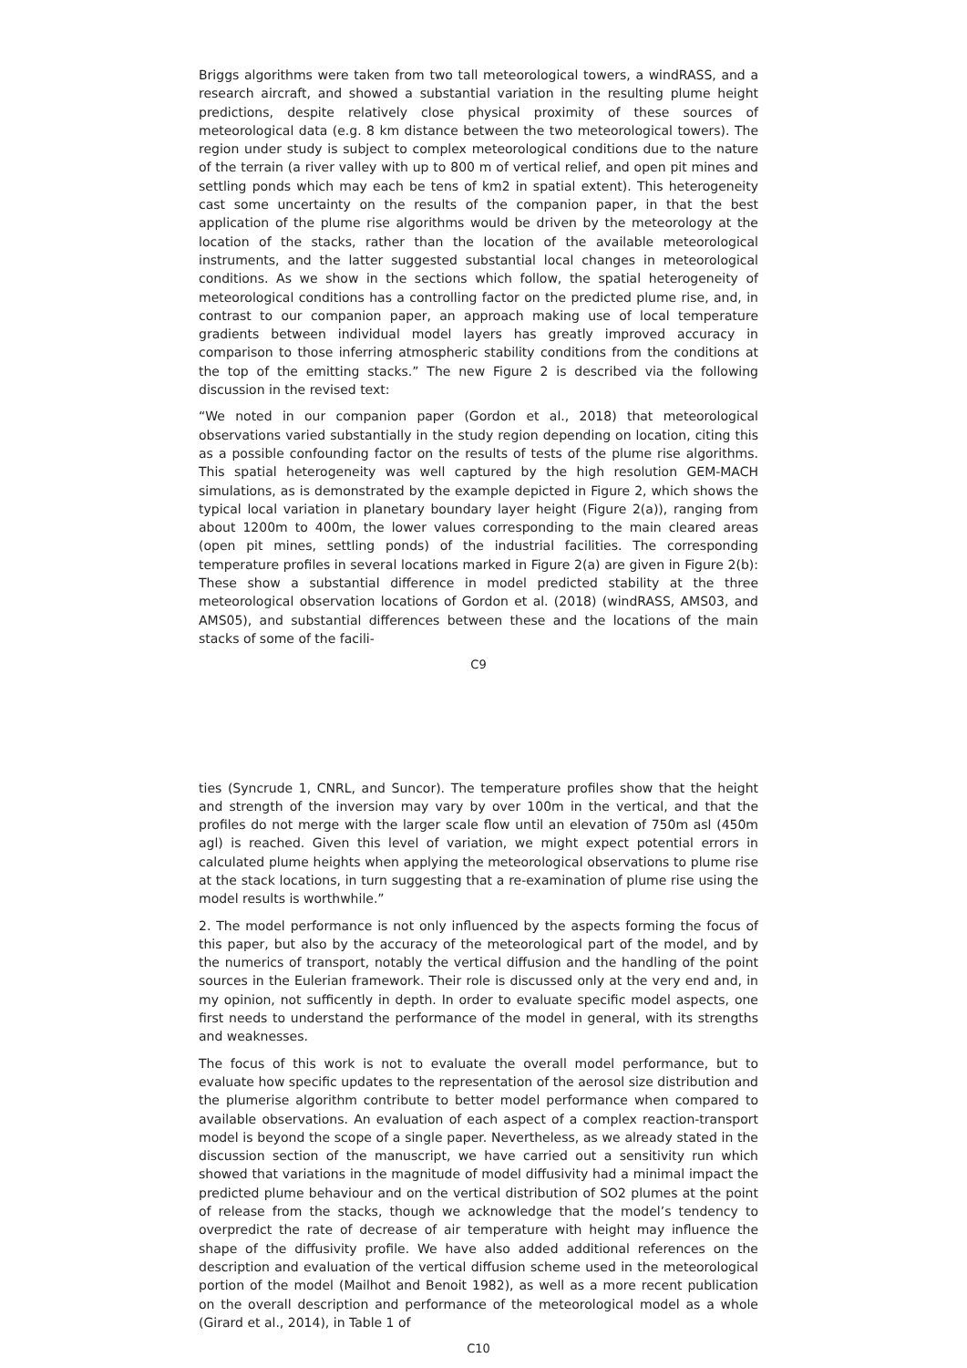Briggs algorithms were taken from two tall meteorological towers, a windRASS, and a research aircraft, and showed a substantial variation in the resulting plume height predictions, despite relatively close physical proximity of these sources of meteorological data (e.g. 8 km distance between the two meteorological towers). The region under study is subject to complex meteorological conditions due to the nature of the terrain (a river valley with up to 800 m of vertical relief, and open pit mines and settling ponds which may each be tens of km2 in spatial extent). This heterogeneity cast some uncertainty on the results of the companion paper, in that the best application of the plume rise algorithms would be driven by the meteorology at the location of the stacks, rather than the location of the available meteorological instruments, and the latter suggested substantial local changes in meteorological conditions. As we show in the sections which follow, the spatial heterogeneity of meteorological conditions has a controlling factor on the predicted plume rise, and, in contrast to our companion paper, an approach making use of local temperature gradients between individual model layers has greatly improved accuracy in comparison to those inferring atmospheric stability conditions from the conditions at the top of the emitting stacks.” The new Figure 2 is described via the following discussion in the revised text:
“We noted in our companion paper (Gordon et al., 2018) that meteorological observations varied substantially in the study region depending on location, citing this as a possible confounding factor on the results of tests of the plume rise algorithms. This spatial heterogeneity was well captured by the high resolution GEM-MACH simulations, as is demonstrated by the example depicted in Figure 2, which shows the typical local variation in planetary boundary layer height (Figure 2(a)), ranging from about 1200m to 400m, the lower values corresponding to the main cleared areas (open pit mines, settling ponds) of the industrial facilities. The corresponding temperature profiles in several locations marked in Figure 2(a) are given in Figure 2(b): These show a substantial difference in model predicted stability at the three meteorological observation locations of Gordon et al. (2018) (windRASS, AMS03, and AMS05), and substantial differences between these and the locations of the main stacks of some of the facili-
C9
ties (Syncrude 1, CNRL, and Suncor). The temperature profiles show that the height and strength of the inversion may vary by over 100m in the vertical, and that the profiles do not merge with the larger scale flow until an elevation of 750m asl (450m agl) is reached. Given this level of variation, we might expect potential errors in calculated plume heights when applying the meteorological observations to plume rise at the stack locations, in turn suggesting that a re-examination of plume rise using the model results is worthwhile.”
2. The model performance is not only influenced by the aspects forming the focus of this paper, but also by the accuracy of the meteorological part of the model, and by the numerics of transport, notably the vertical diffusion and the handling of the point sources in the Eulerian framework. Their role is discussed only at the very end and, in my opinion, not sufficently in depth. In order to evaluate specific model aspects, one first needs to understand the performance of the model in general, with its strengths and weaknesses.
The focus of this work is not to evaluate the overall model performance, but to evaluate how specific updates to the representation of the aerosol size distribution and the plumerise algorithm contribute to better model performance when compared to available observations. An evaluation of each aspect of a complex reaction-transport model is beyond the scope of a single paper. Nevertheless, as we already stated in the discussion section of the manuscript, we have carried out a sensitivity run which showed that variations in the magnitude of model diffusivity had a minimal impact the predicted plume behaviour and on the vertical distribution of SO2 plumes at the point of release from the stacks, though we acknowledge that the model’s tendency to overpredict the rate of decrease of air temperature with height may influence the shape of the diffusivity profile. We have also added additional references on the description and evaluation of the vertical diffusion scheme used in the meteorological portion of the model (Mailhot and Benoit 1982), as well as a more recent publication on the overall description and performance of the meteorological model as a whole (Girard et al., 2014), in Table 1 of
C10